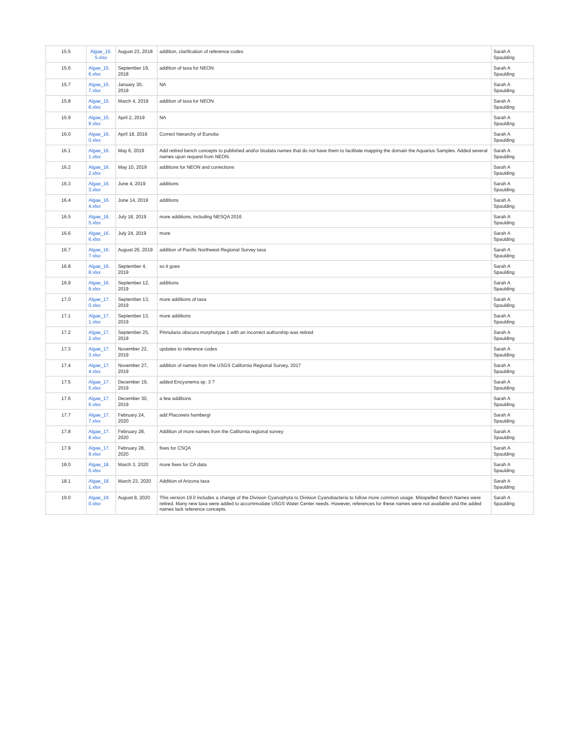| 15.5 | Algae_15. 5.xlsx | August 23, 2018 | addition, clarification of reference codes | Sarah A Spaulding |
| 15.6 | Algae_15. 6.xlsx | September 19, 2018 | addition of taxa for NEON | Sarah A Spaulding |
| 15.7 | Algae_15. 7.xlsx | January 30, 2019 | NA | Sarah A Spaulding |
| 15.8 | Algae_15. 8.xlsx | March 4, 2019 | addition of taxa for NEON | Sarah A Spaulding |
| 15.9 | Algae_15. 9.xlsx | April 2, 2019 | NA | Sarah A Spaulding |
| 16.0 | Algae_16. 0.xlsx | April 18, 2019 | Correct hierarchy of Eunotia | Sarah A Spaulding |
| 16.1 | Algae_16. 1.xlsx | May 6, 2019 | Add retired bench concepts to published and/or biodata names that do not have them to facilitate mapping the domain the Aquarius Samples. Added several names upon request from NEON. | Sarah A Spaulding |
| 16.2 | Algae_16. 2.xlsx | May 10, 2019 | additions for NEON and corrections | Sarah A Spaulding |
| 16.3 | Algae_16. 3.xlsx | June 4, 2019 | additions | Sarah A Spaulding |
| 16.4 | Algae_16. 4.xlsx | June 14, 2019 | additions | Sarah A Spaulding |
| 16.5 | Algae_16. 5.xlsx | July 18, 2019 | more additions, including NESQA 2016 | Sarah A Spaulding |
| 16.6 | Algae_16. 6.xlsx | July 24, 2019 | more | Sarah A Spaulding |
| 16.7 | Algae_16. 7.xlsx | August 26, 2019 | addition of Pacific Northwest Regional Survey taxa | Sarah A Spaulding |
| 16.8 | Algae_16. 8.xlsx | September 4, 2019 | so it goes | Sarah A Spaulding |
| 16.9 | Algae_16. 9.xlsx | September 12, 2019 | additions | Sarah A Spaulding |
| 17.0 | Algae_17. 0.xlsx | September 13, 2019 | more additions of taxa | Sarah A Spaulding |
| 17.1 | Algae_17. 1.xlsx | September 13, 2019 | more additions | Sarah A Spaulding |
| 17.2 | Algae_17. 2.xlsx | September 25, 2019 | Pinnularia obscura morphotype 1 with an incorrect authorship was retired | Sarah A Spaulding |
| 17.3 | Algae_17. 3.xlsx | November 22, 2019 | updates to reference codes | Sarah A Spaulding |
| 17.4 | Algae_17. 4.xlsx | November 27, 2019 | addition of names from the USGS California Regional Survey, 2017 | Sarah A Spaulding |
| 17.5 | Algae_17. 5.xlsx | December 19, 2019 | added Encyonema sp. 3 ? | Sarah A Spaulding |
| 17.6 | Algae_17. 6.xlsx | December 30, 2019 | a few additions | Sarah A Spaulding |
| 17.7 | Algae_17. 7.xlsx | February 24, 2020 | add Placoneis hambergi | Sarah A Spaulding |
| 17.8 | Algae_17. 8.xlsx | February 28, 2020 | Addition of more names from the California regional survey | Sarah A Spaulding |
| 17.9 | Algae_17. 9.xlsx | February 28, 2020 | fixes for CSQA | Sarah A Spaulding |
| 18.0 | Algae_18. 0.xlsx | March 3, 2020 | more fixes for CA data | Sarah A Spaulding |
| 18.1 | Algae_18. 1.xlsx | March 23, 2020 | Addition of Arizona taxa | Sarah A Spaulding |
| 19.0 | Algae_19. 0.xlsx | August 8, 2020 | This version 19.0 includes a change of the Division Cyanophyta to Division Cyanobacteria to follow more common usage. Misspelled Bench Names were retired. Many new taxa were added to accommodate USGS Water Center needs. However, references for these names were not available and the added names lack reference concepts. | Sarah A Spaulding |